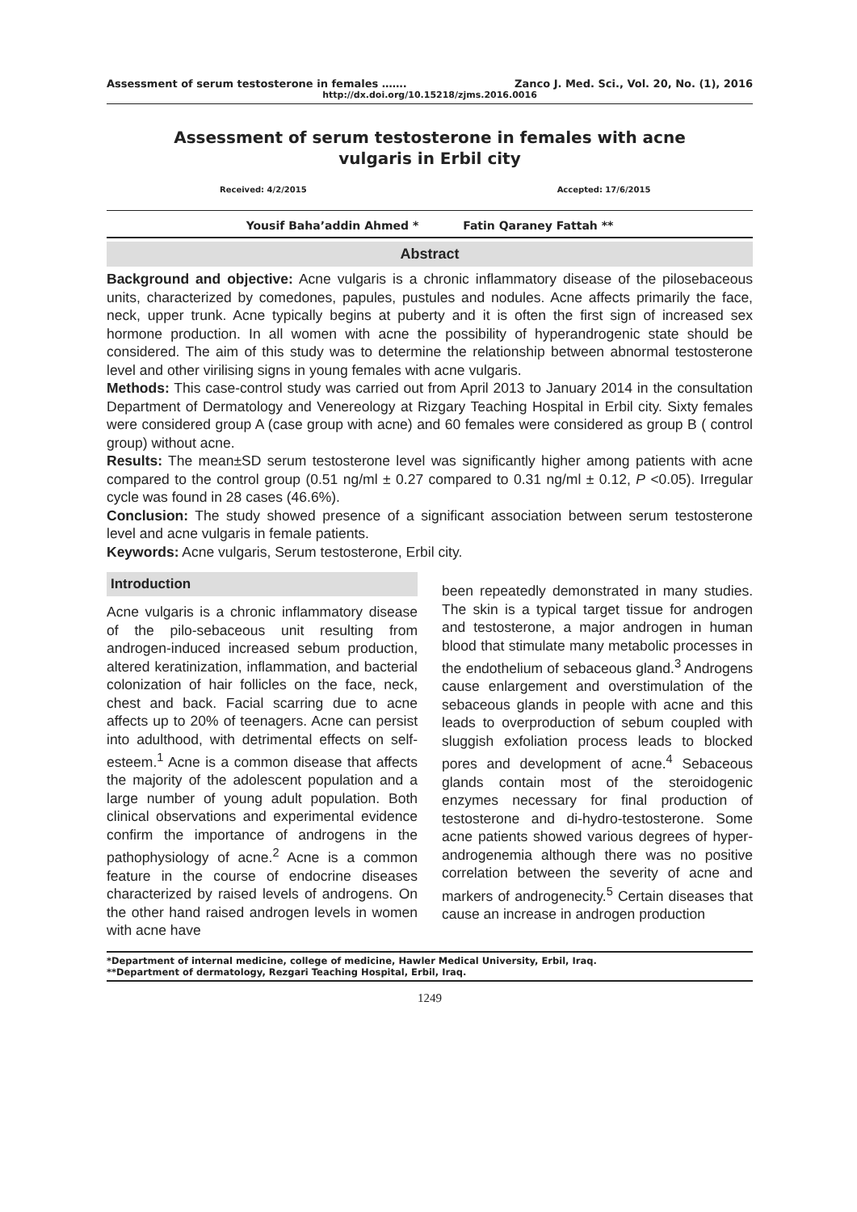Assessment of serum testosterone in females ……. Zanco J. Med. Sci., Vol. 20, No. (1), 2016
http://dx.doi.org/10.15218/zjms.2016.0016
Assessment of serum testosterone in females with acne vulgaris in Erbil city
Received: 4/2/2015 Accepted: 17/6/2015
Yousif Baha’addin Ahmed * Fatin Qaraney Fattah **
Abstract
Background and objective: Acne vulgaris is a chronic inflammatory disease of the pilosebaceous units, characterized by comedones, papules, pustules and nodules. Acne affects primarily the face, neck, upper trunk. Acne typically begins at puberty and it is often the first sign of increased sex hormone production. In all women with acne the possibility of hyperandrogenic state should be considered. The aim of this study was to determine the relationship between abnormal testosterone level and other virilising signs in young females with acne vulgaris.
Methods: This case-control study was carried out from April 2013 to January 2014 in the consultation Department of Dermatology and Venereology at Rizgary Teaching Hospital in Erbil city. Sixty females were considered group A (case group with acne) and 60 females were considered as group B ( control group) without acne.
Results: The mean±SD serum testosterone level was significantly higher among patients with acne compared to the control group (0.51 ng/ml ± 0.27 compared to 0.31 ng/ml ± 0.12, P <0.05). Irregular cycle was found in 28 cases (46.6%).
Conclusion: The study showed presence of a significant association between serum testosterone level and acne vulgaris in female patients.
Keywords: Acne vulgaris, Serum testosterone, Erbil city.
Introduction
Acne vulgaris is a chronic inflammatory disease of the pilo-sebaceous unit resulting from androgen-induced increased sebum production, altered keratinization, inflammation, and bacterial colonization of hair follicles on the face, neck, chest and back. Facial scarring due to acne affects up to 20% of teenagers. Acne can persist into adulthood, with detrimental effects on self-esteem.<sup>1</sup> Acne is a common disease that affects the majority of the adolescent population and a large number of young adult population. Both clinical observations and experimental evidence confirm the importance of androgens in the pathophysiology of acne.<sup>2</sup> Acne is a common feature in the course of endocrine diseases characterized by raised levels of androgens. On the other hand raised androgen levels in women with acne have
been repeatedly demonstrated in many studies. The skin is a typical target tissue for androgen and testosterone, a major androgen in human blood that stimulate many metabolic processes in the endothelium of sebaceous gland.<sup>3</sup> Androgens cause enlargement and overstimulation of the sebaceous glands in people with acne and this leads to overproduction of sebum coupled with sluggish exfoliation process leads to blocked pores and development of acne.<sup>4</sup> Sebaceous glands contain most of the steroidogenic enzymes necessary for final production of testosterone and di-hydro-testosterone. Some acne patients showed various degrees of hyper-androgenemia although there was no positive correlation between the severity of acne and markers of androgenecity.<sup>5</sup> Certain diseases that cause an increase in androgen production
*Department of internal medicine, college of medicine, Hawler Medical University, Erbil, Iraq.
**Department of dermatology, Rezgari Teaching Hospital, Erbil, Iraq.
1249